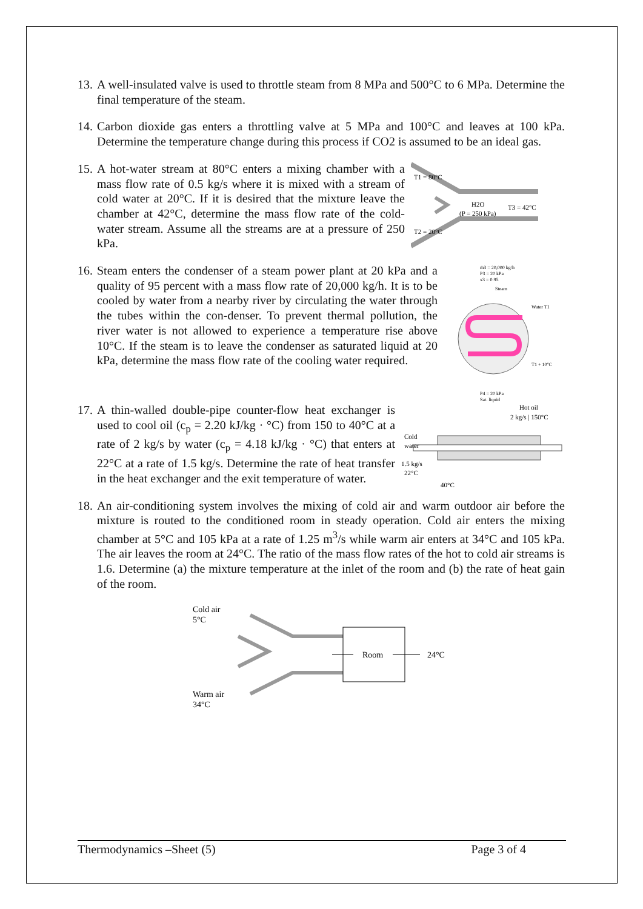13. A well-insulated valve is used to throttle steam from 8 MPa and 500°C to 6 MPa. Determine the final temperature of the steam.
14. Carbon dioxide gas enters a throttling valve at 5 MPa and 100°C and leaves at 100 kPa. Determine the temperature change during this process if CO2 is assumed to be an ideal gas.
15. A hot-water stream at 80°C enters a mixing chamber with a mass flow rate of 0.5 kg/s where it is mixed with a stream of cold water at 20°C. If it is desired that the mixture leave the chamber at 42°C, determine the mass flow rate of the cold-water stream. Assume all the streams are at a pressure of 250 kPa.
T1 = 80°C
H2O
(P = 250 kPa)
T3 = 42°C
T2 = 20°C
16. Steam enters the condenser of a steam power plant at 20 kPa and a quality of 95 percent with a mass flow rate of 20,000 kg/h. It is to be cooled by water from a nearby river by circulating the water through the tubes within the con-denser. To prevent thermal pollution, the river water is not allowed to experience a temperature rise above 10°C. If the steam is to leave the condenser as saturated liquid at 20 kPa, determine the mass flow rate of the cooling water required.
ṁ3 = 20,000 kg/h
P3 = 20 kPa
x3 = 0.95
Steam
Water T1
T1 + 10°C
P4 = 20 kPa
Sat. liquid
17. A thin-walled double-pipe counter-flow heat exchanger is used to cool oil (c<sub>p</sub> = 2.20 kJ/kg · °C) from 150 to 40°C at a rate of 2 kg/s by water (c<sub>p</sub> = 4.18 kJ/kg · °C) that enters at 22°C at a rate of 1.5 kg/s. Determine the rate of heat transfer in the heat exchanger and the exit temperature of water.
Hot oil
2 kg/s | 150°C
Cold
water
1.5 kg/s
22°C
40°C
18. An air-conditioning system involves the mixing of cold air and warm outdoor air before the mixture is routed to the conditioned room in steady operation. Cold air enters the mixing chamber at 5°C and 105 kPa at a rate of 1.25 m<sup>3</sup>/s while warm air enters at 34°C and 105 kPa. The air leaves the room at 24°C. The ratio of the mass flow rates of the hot to cold air streams is 1.6. Determine (a) the mixture temperature at the inlet of the room and (b) the rate of heat gain of the room.
Cold air
5°C
Room
24°C
Warm air
34°C
Thermodynamics –Sheet (5) Page 3 of 4